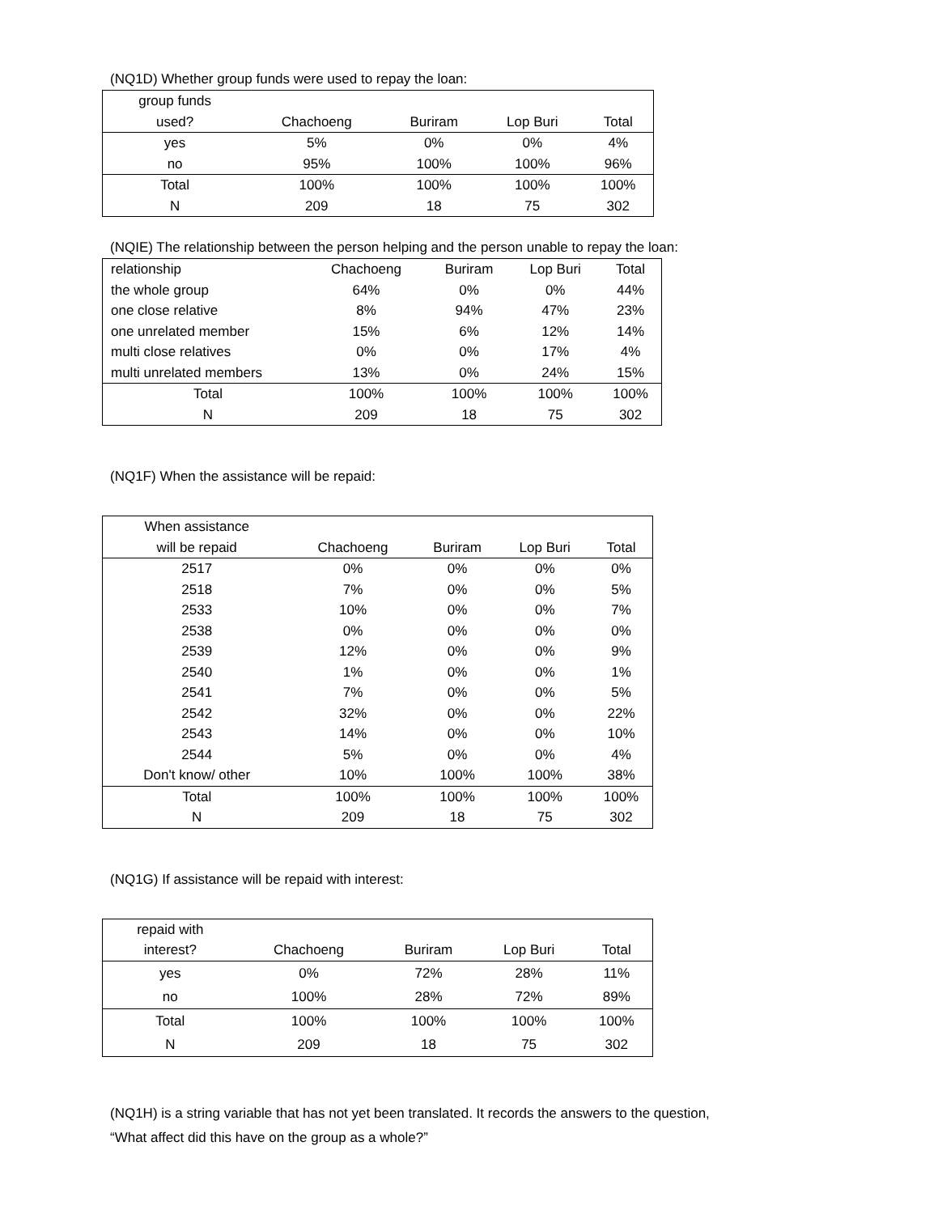(NQ1D) Whether group funds were used to repay the loan:
| group funds | | | | |
| --- | --- | --- | --- | --- |
| used? | Chachoeng | Buriram | Lop Buri | Total |
| yes | 5% | 0% | 0% | 4% |
| no | 95% | 100% | 100% | 96% |
| Total | 100% | 100% | 100% | 100% |
| N | 209 | 18 | 75 | 302 |
(NQIE) The relationship between the person helping and the person unable to repay the loan:
| relationship | Chachoeng | Buriram | Lop Buri | Total |
| --- | --- | --- | --- | --- |
| the whole group | 64% | 0% | 0% | 44% |
| one close relative | 8% | 94% | 47% | 23% |
| one unrelated member | 15% | 6% | 12% | 14% |
| multi close relatives | 0% | 0% | 17% | 4% |
| multi unrelated members | 13% | 0% | 24% | 15% |
| Total | 100% | 100% | 100% | 100% |
| N | 209 | 18 | 75 | 302 |
(NQ1F) When the assistance will be repaid:
| When assistance | | | | |
| --- | --- | --- | --- | --- |
| will be repaid | Chachoeng | Buriram | Lop Buri | Total |
| 2517 | 0% | 0% | 0% | 0% |
| 2518 | 7% | 0% | 0% | 5% |
| 2533 | 10% | 0% | 0% | 7% |
| 2538 | 0% | 0% | 0% | 0% |
| 2539 | 12% | 0% | 0% | 9% |
| 2540 | 1% | 0% | 0% | 1% |
| 2541 | 7% | 0% | 0% | 5% |
| 2542 | 32% | 0% | 0% | 22% |
| 2543 | 14% | 0% | 0% | 10% |
| 2544 | 5% | 0% | 0% | 4% |
| Don't know/ other | 10% | 100% | 100% | 38% |
| Total | 100% | 100% | 100% | 100% |
| N | 209 | 18 | 75 | 302 |
(NQ1G) If assistance will be repaid with interest:
| repaid with | | | | |
| --- | --- | --- | --- | --- |
| interest? | Chachoeng | Buriram | Lop Buri | Total |
| yes | 0% | 72% | 28% | 11% |
| no | 100% | 28% | 72% | 89% |
| Total | 100% | 100% | 100% | 100% |
| N | 209 | 18 | 75 | 302 |
(NQ1H) is a string variable that has not yet been translated. It records the answers to the question,
“What affect did this have on the group as a whole?”